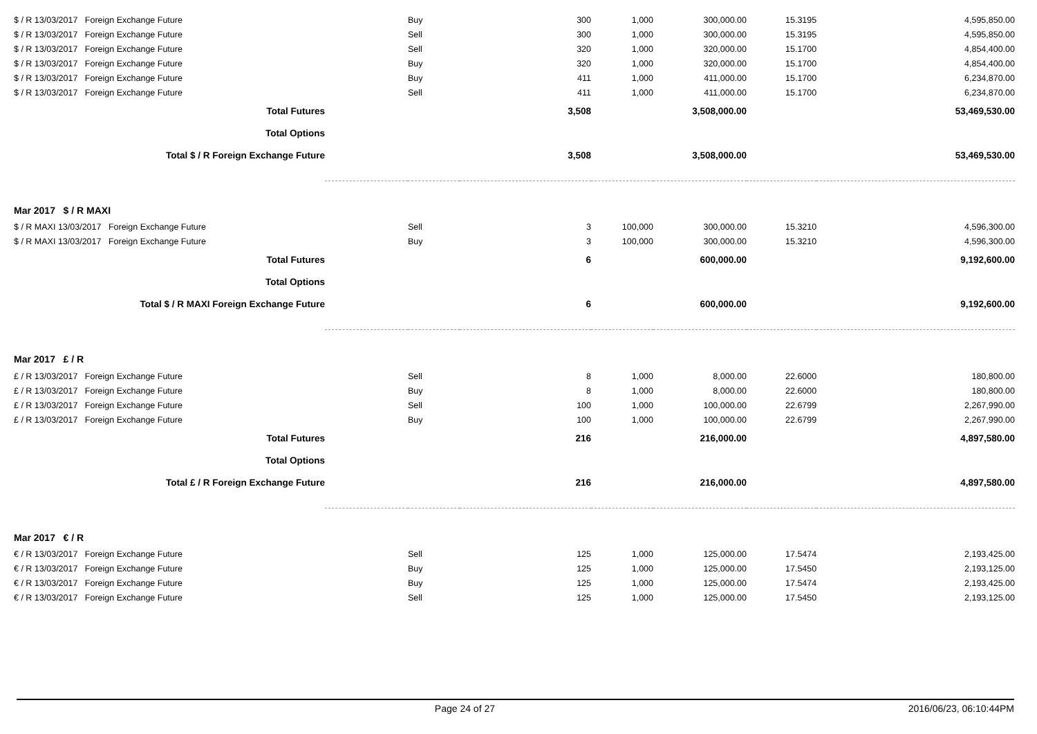| $ / R 13/03/2017 Foreign Exchange Future | | Buy | 300 | 1,000 | 300,000.00 | 15.3195 | 4,595,850.00 |
| $ / R 13/03/2017 Foreign Exchange Future | | Sell | 300 | 1,000 | 300,000.00 | 15.3195 | 4,595,850.00 |
| $ / R 13/03/2017 Foreign Exchange Future | | Sell | 320 | 1,000 | 320,000.00 | 15.1700 | 4,854,400.00 |
| $ / R 13/03/2017 Foreign Exchange Future | | Buy | 320 | 1,000 | 320,000.00 | 15.1700 | 4,854,400.00 |
| $ / R 13/03/2017 Foreign Exchange Future | | Buy | 411 | 1,000 | 411,000.00 | 15.1700 | 6,234,870.00 |
| $ / R 13/03/2017 Foreign Exchange Future | | Sell | 411 | 1,000 | 411,000.00 | 15.1700 | 6,234,870.00 |
| Total Futures | | | 3,508 | | 3,508,000.00 | | 53,469,530.00 |
| Total Options | | | | | | | |
| Total $ / R Foreign Exchange Future | | | 3,508 | | 3,508,000.00 | | 53,469,530.00 |
| Mar 2017 $ / R MAXI | | | | | | | |
| $ / R MAXI 13/03/2017 Foreign Exchange Future | | Sell | 3 | 100,000 | 300,000.00 | 15.3210 | 4,596,300.00 |
| $ / R MAXI 13/03/2017 Foreign Exchange Future | | Buy | 3 | 100,000 | 300,000.00 | 15.3210 | 4,596,300.00 |
| Total Futures | | | 6 | | 600,000.00 | | 9,192,600.00 |
| Total Options | | | | | | | |
| Total $ / R MAXI Foreign Exchange Future | | | 6 | | 600,000.00 | | 9,192,600.00 |
| Mar 2017 £ / R | | | | | | | |
| £ / R 13/03/2017 Foreign Exchange Future | | Sell | 8 | 1,000 | 8,000.00 | 22.6000 | 180,800.00 |
| £ / R 13/03/2017 Foreign Exchange Future | | Buy | 8 | 1,000 | 8,000.00 | 22.6000 | 180,800.00 |
| £ / R 13/03/2017 Foreign Exchange Future | | Sell | 100 | 1,000 | 100,000.00 | 22.6799 | 2,267,990.00 |
| £ / R 13/03/2017 Foreign Exchange Future | | Buy | 100 | 1,000 | 100,000.00 | 22.6799 | 2,267,990.00 |
| Total Futures | | | 216 | | 216,000.00 | | 4,897,580.00 |
| Total Options | | | | | | | |
| Total £ / R Foreign Exchange Future | | | 216 | | 216,000.00 | | 4,897,580.00 |
| Mar 2017 € / R | | | | | | | |
| € / R 13/03/2017 Foreign Exchange Future | | Sell | 125 | 1,000 | 125,000.00 | 17.5474 | 2,193,425.00 |
| € / R 13/03/2017 Foreign Exchange Future | | Buy | 125 | 1,000 | 125,000.00 | 17.5450 | 2,193,125.00 |
| € / R 13/03/2017 Foreign Exchange Future | | Buy | 125 | 1,000 | 125,000.00 | 17.5474 | 2,193,425.00 |
| € / R 13/03/2017 Foreign Exchange Future | | Sell | 125 | 1,000 | 125,000.00 | 17.5450 | 2,193,125.00 |
Page 24 of 27 2016/06/23, 06:10:44PM